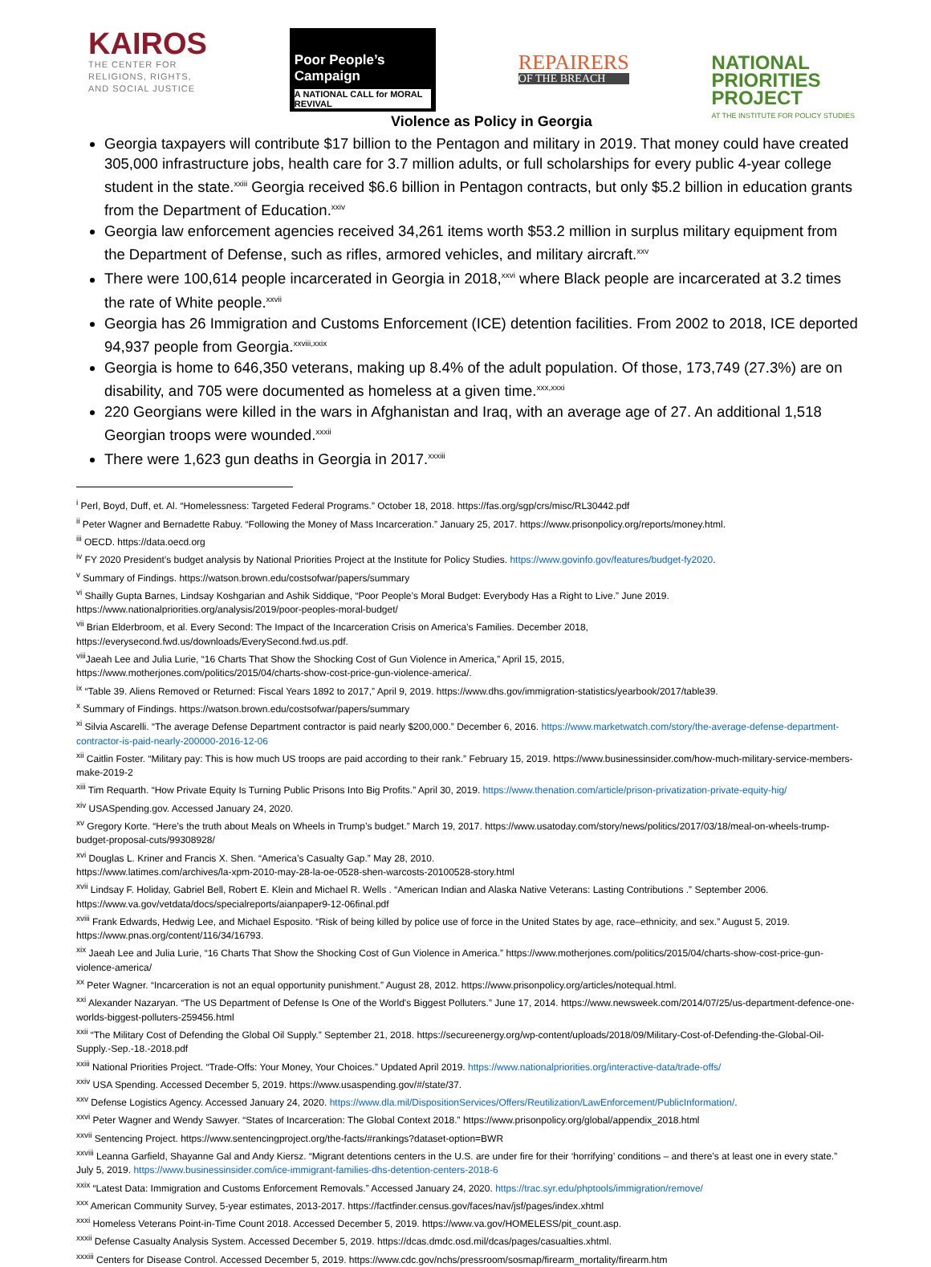KAIROS
THE CENTER FOR
RELIGIONS, RIGHTS,
AND SOCIAL JUSTICE
Poor People’s Campaign
A NATIONAL CALL for MORAL REVIVAL
REPAIRERS
OF THE BREACH
NATIONAL
PRIORITIES
PROJECT
AT THE INSTITUTE FOR POLICY STUDIES
Violence as Policy in Georgia
Georgia taxpayers will contribute $17 billion to the Pentagon and military in 2019. That money could have created 305,000 infrastructure jobs, health care for 3.7 million adults, or full scholarships for every public 4-year college student in the state.<sup>xxiii</sup> Georgia received $6.6 billion in Pentagon contracts, but only $5.2 billion in education grants from the Department of Education.<sup>xxiv</sup>
Georgia law enforcement agencies received 34,261 items worth $53.2 million in surplus military equipment from the Department of Defense, such as rifles, armored vehicles, and military aircraft.<sup>xxv</sup>
There were 100,614 people incarcerated in Georgia in 2018,<sup>xxvi</sup> where Black people are incarcerated at 3.2 times the rate of White people.<sup>xxvii</sup>
Georgia has 26 Immigration and Customs Enforcement (ICE) detention facilities. From 2002 to 2018, ICE deported 94,937 people from Georgia.<sup>xxviii,xxix</sup>
Georgia is home to 646,350 veterans, making up 8.4% of the adult population. Of those, 173,749 (27.3%) are on disability, and 705 were documented as homeless at a given time.<sup>xxx,xxxi</sup>
220 Georgians were killed in the wars in Afghanistan and Iraq, with an average age of 27. An additional 1,518 Georgian troops were wounded.<sup>xxxii</sup>
There were 1,623 gun deaths in Georgia in 2017.<sup>xxxiii</sup>
<sup>i</sup> Perl, Boyd, Duff, et. Al. “Homelessness: Targeted Federal Programs.” October 18, 2018. https://fas.org/sgp/crs/misc/RL30442.pdf
<sup>ii</sup> Peter Wagner and Bernadette Rabuy. “Following the Money of Mass Incarceration.” January 25, 2017. https://www.prisonpolicy.org/reports/money.html.
<sup>iii</sup> OECD. https://data.oecd.org
<sup>iv</sup> FY 2020 President’s budget analysis by National Priorities Project at the Institute for Policy Studies. https://www.govinfo.gov/features/budget-fy2020.
<sup>v</sup> Summary of Findings. https://watson.brown.edu/costsofwar/papers/summary
<sup>vi</sup> Shailly Gupta Barnes, Lindsay Koshgarian and Ashik Siddique, “Poor People’s Moral Budget: Everybody Has a Right to Live.” June 2019.
https://www.nationalpriorities.org/analysis/2019/poor-peoples-moral-budget/
<sup>vii</sup> Brian Elderbroom, et al. Every Second: The Impact of the Incarceration Crisis on America’s Families. December 2018,
https://everysecond.fwd.us/downloads/EverySecond.fwd.us.pdf.
<sup>viii</sup>Jaeah Lee and Julia Lurie, “16 Charts That Show the Shocking Cost of Gun Violence in America,” April 15, 2015,
https://www.motherjones.com/politics/2015/04/charts-show-cost-price-gun-violence-america/.
<sup>ix</sup> “Table 39. Aliens Removed or Returned: Fiscal Years 1892 to 2017,” April 9, 2019. https://www.dhs.gov/immigration-statistics/yearbook/2017/table39.
<sup>x</sup> Summary of Findings. https://watson.brown.edu/costsofwar/papers/summary
<sup>xi</sup> Silvia Ascarelli. “The average Defense Department contractor is paid nearly $200,000.” December 6, 2016. https://www.marketwatch.com/story/the-average-defense-department-contractor-is-paid-nearly-200000-2016-12-06
<sup>xii</sup> Caitlin Foster. “Military pay: This is how much US troops are paid according to their rank.” February 15, 2019. https://www.businessinsider.com/how-much-military-service-members-make-2019-2
<sup>xiii</sup> Tim Requarth. “How Private Equity Is Turning Public Prisons Into Big Profits.” April 30, 2019. https://www.thenation.com/article/prison-privatization-private-equity-hig/
<sup>xiv</sup> USASpending.gov. Accessed January 24, 2020.
<sup>xv</sup> Gregory Korte. “Here’s the truth about Meals on Wheels in Trump’s budget.” March 19, 2017. https://www.usatoday.com/story/news/politics/2017/03/18/meal-on-wheels-trump-budget-proposal-cuts/99308928/
<sup>xvi</sup> Douglas L. Kriner and Francis X. Shen. “America’s Casualty Gap.” May 28, 2010.
https://www.latimes.com/archives/la-xpm-2010-may-28-la-oe-0528-shen-warcosts-20100528-story.html
<sup>xvii</sup> Lindsay F. Holiday, Gabriel Bell, Robert E. Klein and Michael R. Wells . “American Indian and Alaska Native Veterans: Lasting Contributions .” September 2006. https://www.va.gov/vetdata/docs/specialreports/aianpaper9-12-06final.pdf
<sup>xviii</sup> Frank Edwards, Hedwig Lee, and Michael Esposito. “Risk of being killed by police use of force in the United States by age, race–ethnicity, and sex.” August 5, 2019. https://www.pnas.org/content/116/34/16793.
<sup>xix</sup> Jaeah Lee and Julia Lurie, “16 Charts That Show the Shocking Cost of Gun Violence in America.” https://www.motherjones.com/politics/2015/04/charts-show-cost-price-gun-violence-america/
<sup>xx</sup> Peter Wagner. “Incarceration is not an equal opportunity punishment.” August 28, 2012. https://www.prisonpolicy.org/articles/notequal.html.
<sup>xxi</sup> Alexander Nazaryan. “The US Department of Defense Is One of the World's Biggest Polluters.” June 17, 2014. https://www.newsweek.com/2014/07/25/us-department-defence-one-worlds-biggest-polluters-259456.html
<sup>xxii</sup> “The Military Cost of Defending the Global Oil Supply.” September 21, 2018. https://secureenergy.org/wp-content/uploads/2018/09/Military-Cost-of-Defending-the-Global-Oil-Supply.-Sep.-18.-2018.pdf
<sup>xxiii</sup> National Priorities Project. “Trade-Offs: Your Money, Your Choices.” Updated April 2019. https://www.nationalpriorities.org/interactive-data/trade-offs/
<sup>xxiv</sup> USA Spending. Accessed December 5, 2019. https://www.usaspending.gov/#/state/37.
<sup>xxv</sup> Defense Logistics Agency. Accessed January 24, 2020. https://www.dla.mil/DispositionServices/Offers/Reutilization/LawEnforcement/PublicInformation/.
<sup>xxvi</sup> Peter Wagner and Wendy Sawyer. “States of Incarceration: The Global Context 2018.” https://www.prisonpolicy.org/global/appendix_2018.html
<sup>xxvii</sup> Sentencing Project. https://www.sentencingproject.org/the-facts/#rankings?dataset-option=BWR
<sup>xxviii</sup> Leanna Garfield, Shayanne Gal and Andy Kiersz. “Migrant detentions centers in the U.S. are under fire for their ‘horrifying’ conditions – and there’s at least one in every state.” July 5, 2019. https://www.businessinsider.com/ice-immigrant-families-dhs-detention-centers-2018-6
<sup>xxix</sup> “Latest Data: Immigration and Customs Enforcement Removals.” Accessed January 24, 2020. https://trac.syr.edu/phptools/immigration/remove/
<sup>xxx</sup> American Community Survey, 5-year estimates, 2013-2017. https://factfinder.census.gov/faces/nav/jsf/pages/index.xhtml
<sup>xxxi</sup> Homeless Veterans Point-in-Time Count 2018. Accessed December 5, 2019. https://www.va.gov/HOMELESS/pit_count.asp.
<sup>xxxii</sup> Defense Casualty Analysis System. Accessed December 5, 2019. https://dcas.dmdc.osd.mil/dcas/pages/casualties.xhtml.
<sup>xxxiii</sup> Centers for Disease Control. Accessed December 5, 2019. https://www.cdc.gov/nchs/pressroom/sosmap/firearm_mortality/firearm.htm